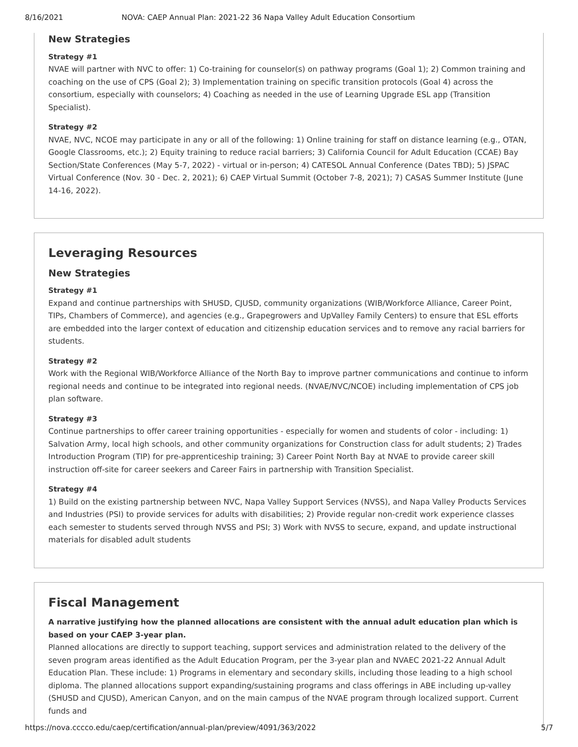8/16/2021 NOVA: CAEP Annual Plan: 2021-22 36 Napa Valley Adult Education Consortium
New Strategies
Strategy #1
NVAE will partner with NVC to offer: 1) Co-training for counselor(s) on pathway programs (Goal 1); 2) Common training and coaching on the use of CPS (Goal 2); 3) Implementation training on specific transition protocols (Goal 4) across the consortium, especially with counselors; 4) Coaching as needed in the use of Learning Upgrade ESL app (Transition Specialist).
Strategy #2
NVAE, NVC, NCOE may participate in any or all of the following: 1) Online training for staff on distance learning (e.g., OTAN, Google Classrooms, etc.); 2) Equity training to reduce racial barriers; 3) California Council for Adult Education (CCAE) Bay Section/State Conferences (May 5-7, 2022) - virtual or in-person; 4) CATESOL Annual Conference (Dates TBD); 5) JSPAC Virtual Conference (Nov. 30 - Dec. 2, 2021); 6) CAEP Virtual Summit (October 7-8, 2021); 7) CASAS Summer Institute (June 14-16, 2022).
Leveraging Resources
New Strategies
Strategy #1
Expand and continue partnerships with SHUSD, CJUSD, community organizations (WIB/Workforce Alliance, Career Point, TIPs, Chambers of Commerce), and agencies (e.g., Grapegrowers and UpValley Family Centers) to ensure that ESL efforts are embedded into the larger context of education and citizenship education services and to remove any racial barriers for students.
Strategy #2
Work with the Regional WIB/Workforce Alliance of the North Bay to improve partner communications and continue to inform regional needs and continue to be integrated into regional needs. (NVAE/NVC/NCOE) including implementation of CPS job plan software.
Strategy #3
Continue partnerships to offer career training opportunities - especially for women and students of color - including: 1) Salvation Army, local high schools, and other community organizations for Construction class for adult students; 2) Trades Introduction Program (TIP) for pre-apprenticeship training; 3) Career Point North Bay at NVAE to provide career skill instruction off-site for career seekers and Career Fairs in partnership with Transition Specialist.
Strategy #4
1) Build on the existing partnership between NVC, Napa Valley Support Services (NVSS), and Napa Valley Products Services and Industries (PSI) to provide services for adults with disabilities; 2) Provide regular non-credit work experience classes each semester to students served through NVSS and PSI; 3) Work with NVSS to secure, expand, and update instructional materials for disabled adult students
Fiscal Management
A narrative justifying how the planned allocations are consistent with the annual adult education plan which is based on your CAEP 3-year plan.
Planned allocations are directly to support teaching, support services and administration related to the delivery of the seven program areas identified as the Adult Education Program, per the 3-year plan and NVAEC 2021-22 Annual Adult Education Plan. These include: 1) Programs in elementary and secondary skills, including those leading to a high school diploma. The planned allocations support expanding/sustaining programs and class offerings in ABE including up-valley (SHUSD and CJUSD), American Canyon, and on the main campus of the NVAE program through localized support. Current funds and
https://nova.cccco.edu/caep/certification/annual-plan/preview/4091/363/2022 5/7